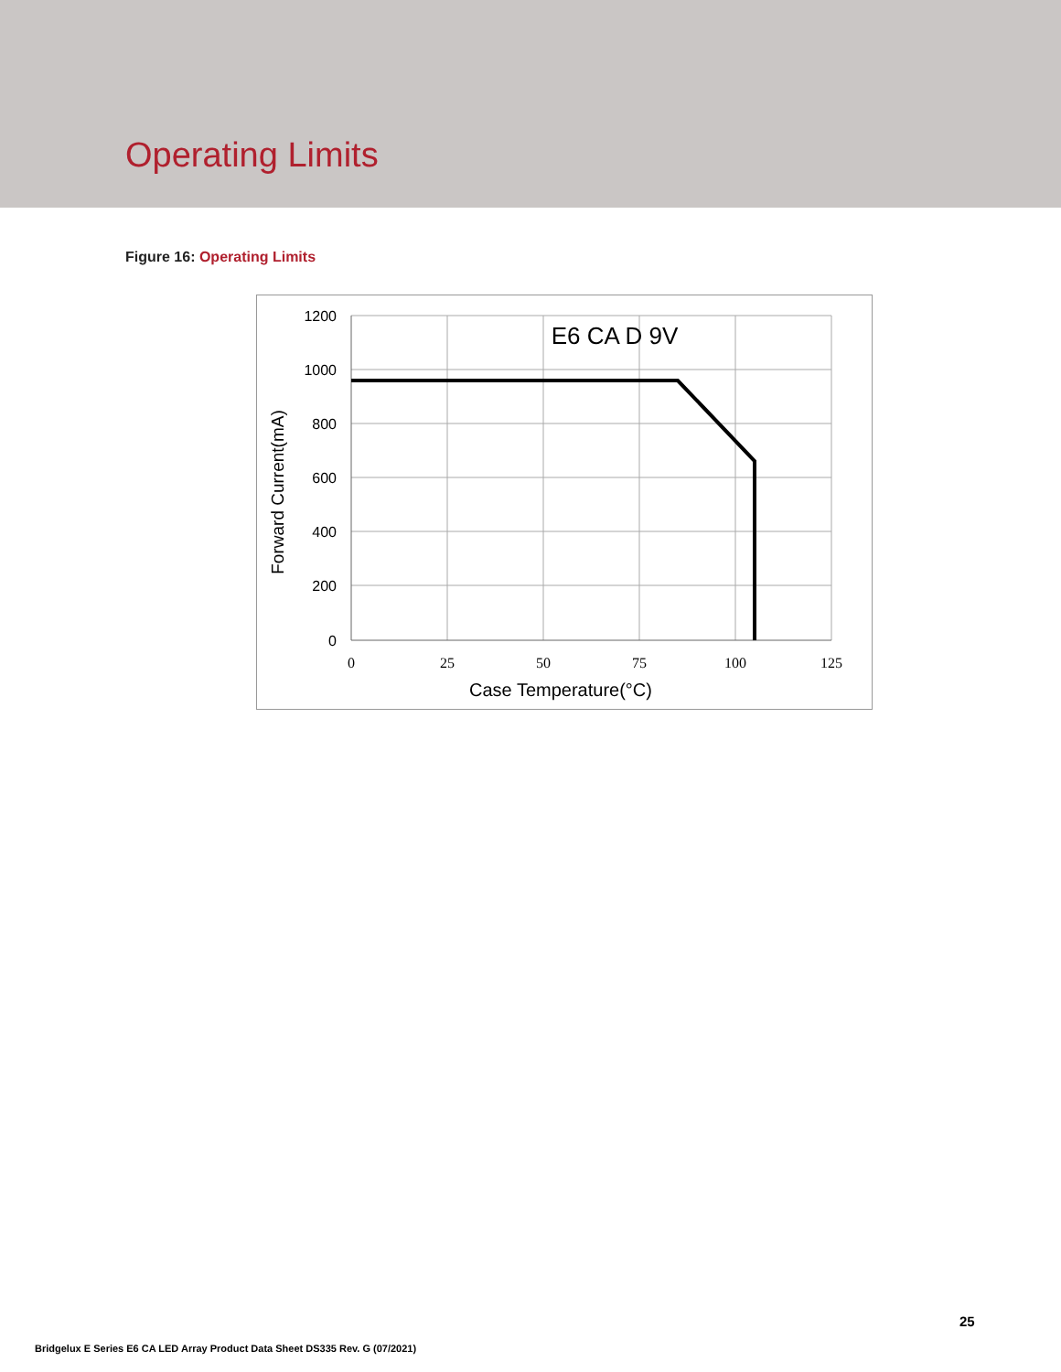Operating Limits
Figure 16: Operating Limits
1200
1000
800
600
400
200
0
0
25
50
75
100
125
Case Temperature(°C)
E6 CA D 9V
Forward Current(mA)
25
Bridgelux E Series E6 CA LED Array Product Data Sheet DS335 Rev. G (07/2021)